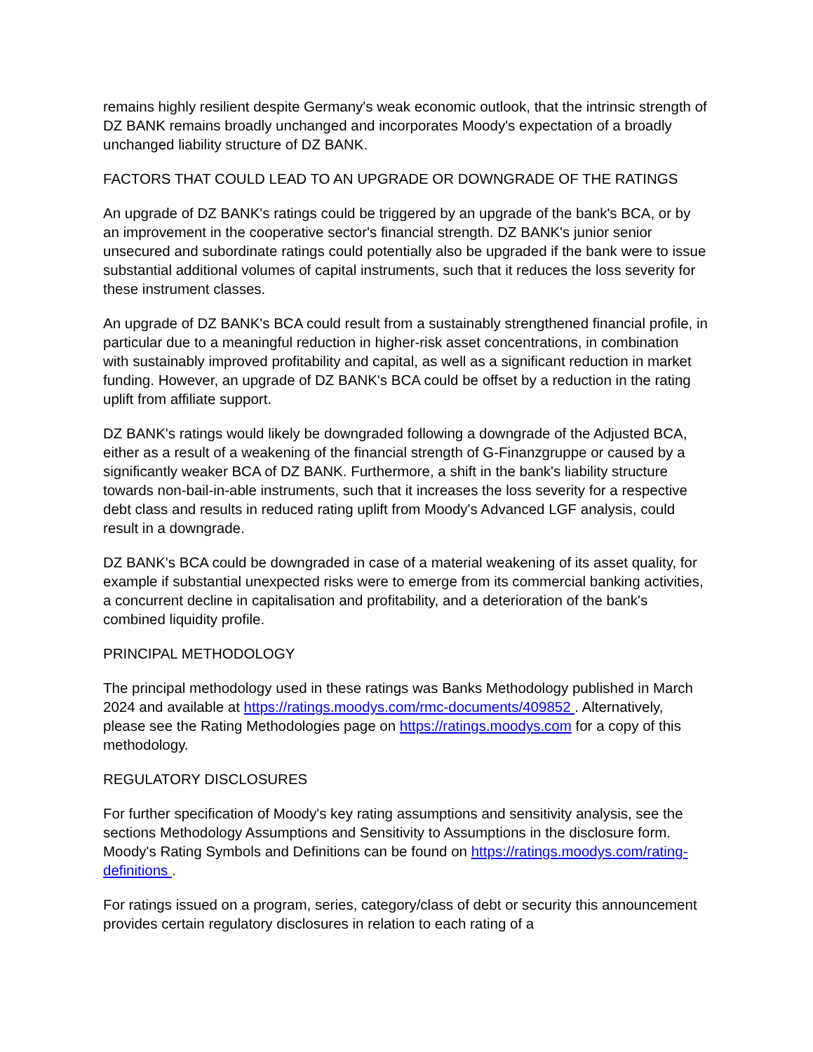remains highly resilient despite Germany's weak economic outlook, that the intrinsic strength of DZ BANK remains broadly unchanged and incorporates Moody's expectation of a broadly unchanged liability structure of DZ BANK.
FACTORS THAT COULD LEAD TO AN UPGRADE OR DOWNGRADE OF THE RATINGS
An upgrade of DZ BANK's ratings could be triggered by an upgrade of the bank's BCA, or by an improvement in the cooperative sector's financial strength. DZ BANK's junior senior unsecured and subordinate ratings could potentially also be upgraded if the bank were to issue substantial additional volumes of capital instruments, such that it reduces the loss severity for these instrument classes.
An upgrade of DZ BANK's BCA could result from a sustainably strengthened financial profile, in particular due to a meaningful reduction in higher-risk asset concentrations, in combination with sustainably improved profitability and capital, as well as a significant reduction in market funding. However, an upgrade of DZ BANK's BCA could be offset by a reduction in the rating uplift from affiliate support.
DZ BANK's ratings would likely be downgraded following a downgrade of the Adjusted BCA, either as a result of a weakening of the financial strength of G-Finanzgruppe or caused by a significantly weaker BCA of DZ BANK. Furthermore, a shift in the bank's liability structure towards non-bail-in-able instruments, such that it increases the loss severity for a respective debt class and results in reduced rating uplift from Moody's Advanced LGF analysis, could result in a downgrade.
DZ BANK's BCA could be downgraded in case of a material weakening of its asset quality, for example if substantial unexpected risks were to emerge from its commercial banking activities, a concurrent decline in capitalisation and profitability, and a deterioration of the bank's combined liquidity profile.
PRINCIPAL METHODOLOGY
The principal methodology used in these ratings was Banks Methodology published in March 2024 and available at https://ratings.moodys.com/rmc-documents/409852 . Alternatively, please see the Rating Methodologies page on https://ratings.moodys.com for a copy of this methodology.
REGULATORY DISCLOSURES
For further specification of Moody's key rating assumptions and sensitivity analysis, see the sections Methodology Assumptions and Sensitivity to Assumptions in the disclosure form. Moody's Rating Symbols and Definitions can be found on https://ratings.moodys.com/rating-definitions .
For ratings issued on a program, series, category/class of debt or security this announcement provides certain regulatory disclosures in relation to each rating of a